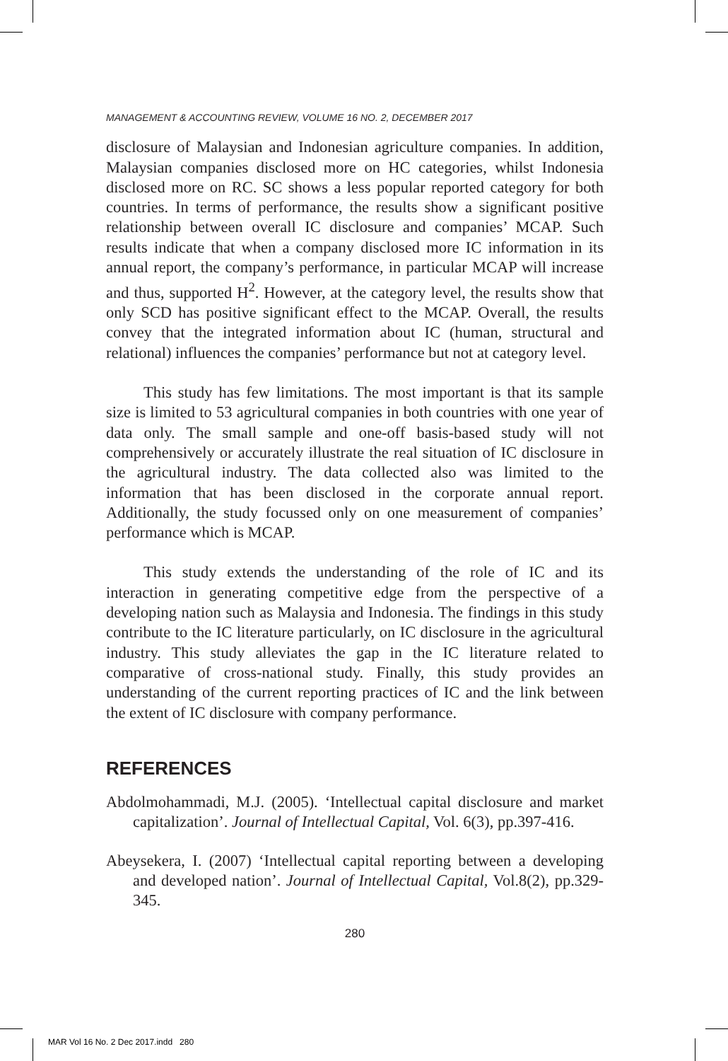MANAGEMENT & ACCOUNTING REVIEW, VOLUME 16 NO. 2, DECEMBER 2017
disclosure of Malaysian and Indonesian agriculture companies. In addition, Malaysian companies disclosed more on HC categories, whilst Indonesia disclosed more on RC. SC shows a less popular reported category for both countries. In terms of performance, the results show a significant positive relationship between overall IC disclosure and companies’ MCAP. Such results indicate that when a company disclosed more IC information in its annual report, the company’s performance, in particular MCAP will increase and thus, supported H<sup>2</sup>. However, at the category level, the results show that only SCD has positive significant effect to the MCAP. Overall, the results convey that the integrated information about IC (human, structural and relational) influences the companies’ performance but not at category level.
This study has few limitations. The most important is that its sample size is limited to 53 agricultural companies in both countries with one year of data only. The small sample and one-off basis-based study will not comprehensively or accurately illustrate the real situation of IC disclosure in the agricultural industry. The data collected also was limited to the information that has been disclosed in the corporate annual report. Additionally, the study focussed only on one measurement of companies’ performance which is MCAP.
This study extends the understanding of the role of IC and its interaction in generating competitive edge from the perspective of a developing nation such as Malaysia and Indonesia. The findings in this study contribute to the IC literature particularly, on IC disclosure in the agricultural industry. This study alleviates the gap in the IC literature related to comparative of cross-national study. Finally, this study provides an understanding of the current reporting practices of IC and the link between the extent of IC disclosure with company performance.
REFERENCES
Abdolmohammadi, M.J. (2005). ‘Intellectual capital disclosure and market capitalization’. Journal of Intellectual Capital, Vol. 6(3), pp.397-416.
Abeysekera, I. (2007) ‘Intellectual capital reporting between a developing and developed nation’. Journal of Intellectual Capital, Vol.8(2), pp.329-345.
280
MAR Vol 16 No. 2 Dec 2017.indd 280